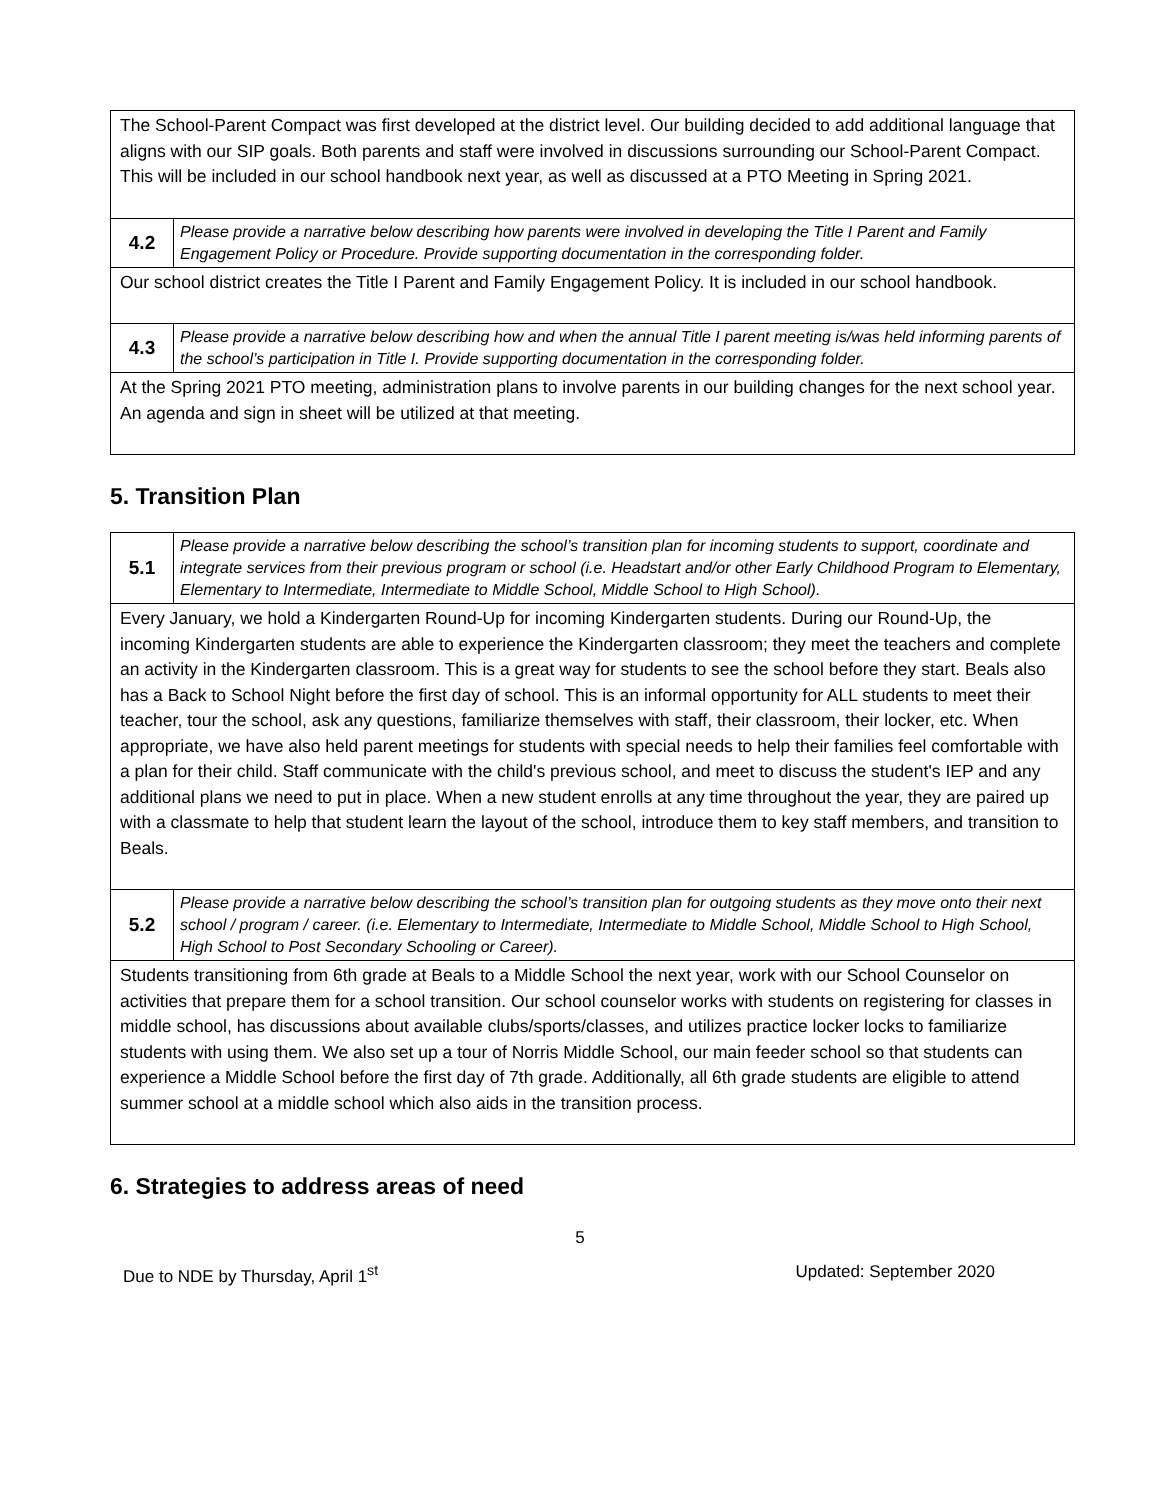| The School-Parent Compact was first developed at the district level. Our building decided to add additional language that aligns with our SIP goals. Both parents and staff were involved in discussions surrounding our School-Parent Compact. This will be included in our school handbook next year, as well as discussed at a PTO Meeting in Spring 2021. | |
| 4.2 | Please provide a narrative below describing how parents were involved in developing the Title I Parent and Family Engagement Policy or Procedure. Provide supporting documentation in the corresponding folder. |
| Our school district creates the Title I Parent and Family Engagement Policy. It is included in our school handbook. | |
| 4.3 | Please provide a narrative below describing how and when the annual Title I parent meeting is/was held informing parents of the school’s participation in Title I. Provide supporting documentation in the corresponding folder. |
| At the Spring 2021 PTO meeting, administration plans to involve parents in our building changes for the next school year. An agenda and sign in sheet will be utilized at that meeting. | |
5. Transition Plan
| 5.1 | Please provide a narrative below describing the school’s transition plan for incoming students to support, coordinate and integrate services from their previous program or school (i.e. Headstart and/or other Early Childhood Program to Elementary, Elementary to Intermediate, Intermediate to Middle School, Middle School to High School). |
| Every January, we hold a Kindergarten Round-Up for incoming Kindergarten students. During our Round-Up, the incoming Kindergarten students are able to experience the Kindergarten classroom; they meet the teachers and complete an activity in the Kindergarten classroom. This is a great way for students to see the school before they start. Beals also has a Back to School Night before the first day of school. This is an informal opportunity for ALL students to meet their teacher, tour the school, ask any questions, familiarize themselves with staff, their classroom, their locker, etc. When appropriate, we have also held parent meetings for students with special needs to help their families feel comfortable with a plan for their child. Staff communicate with the child's previous school, and meet to discuss the student's IEP and any additional plans we need to put in place. When a new student enrolls at any time throughout the year, they are paired up with a classmate to help that student learn the layout of the school, introduce them to key staff members, and transition to Beals. | |
| 5.2 | Please provide a narrative below describing the school’s transition plan for outgoing students as they move onto their next school / program / career. (i.e. Elementary to Intermediate, Intermediate to Middle School, Middle School to High School, High School to Post Secondary Schooling or Career). |
| Students transitioning from 6th grade at Beals to a Middle School the next year, work with our School Counselor on activities that prepare them for a school transition. Our school counselor works with students on registering for classes in middle school, has discussions about available clubs/sports/classes, and utilizes practice locker locks to familiarize students with using them. We also set up a tour of Norris Middle School, our main feeder school so that students can experience a Middle School before the first day of 7th grade. Additionally, all 6th grade students are eligible to attend summer school at a middle school which also aids in the transition process. | |
6. Strategies to address areas of need
5
Due to NDE by Thursday, April 1<sup>st</sup> Updated: September 2020